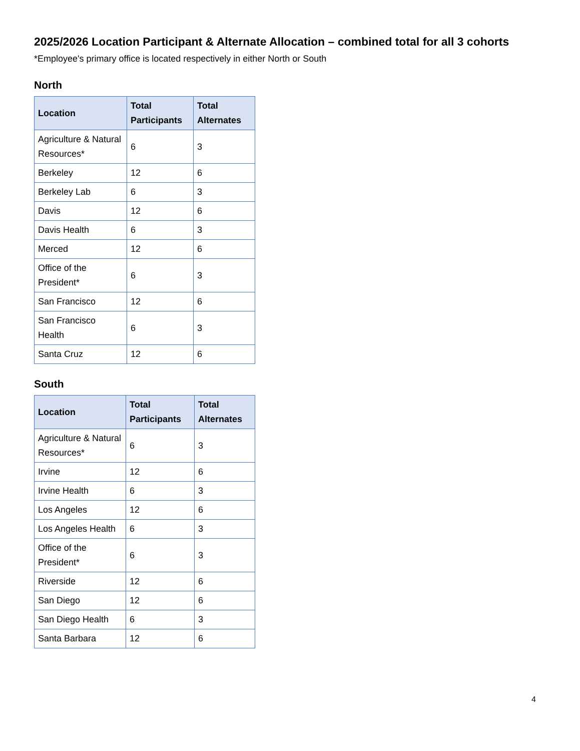2025/2026 Location Participant & Alternate Allocation – combined total for all 3 cohorts
*Employee's primary office is located respectively in either North or South
North
| Location | Total Participants | Total Alternates |
| --- | --- | --- |
| Agriculture & Natural Resources* | 6 | 3 |
| Berkeley | 12 | 6 |
| Berkeley Lab | 6 | 3 |
| Davis | 12 | 6 |
| Davis Health | 6 | 3 |
| Merced | 12 | 6 |
| Office of the President* | 6 | 3 |
| San Francisco | 12 | 6 |
| San Francisco Health | 6 | 3 |
| Santa Cruz | 12 | 6 |
South
| Location | Total Participants | Total Alternates |
| --- | --- | --- |
| Agriculture & Natural Resources* | 6 | 3 |
| Irvine | 12 | 6 |
| Irvine Health | 6 | 3 |
| Los Angeles | 12 | 6 |
| Los Angeles Health | 6 | 3 |
| Office of the President* | 6 | 3 |
| Riverside | 12 | 6 |
| San Diego | 12 | 6 |
| San Diego Health | 6 | 3 |
| Santa Barbara | 12 | 6 |
4